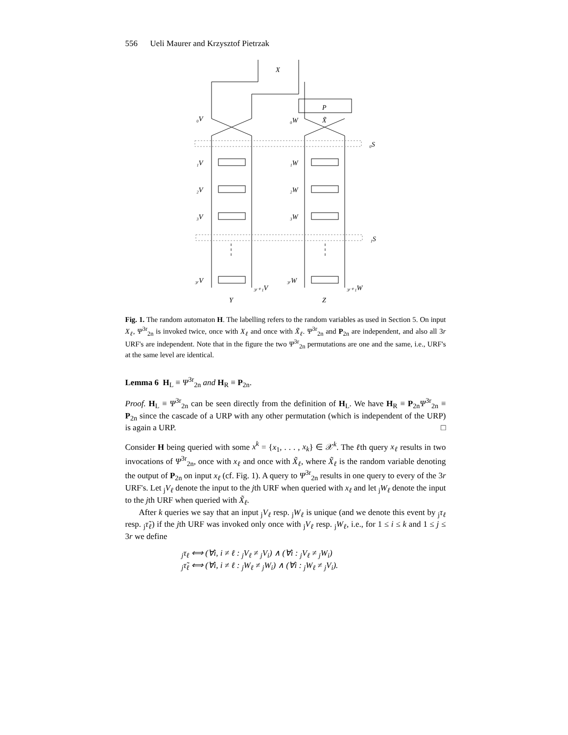556 Ueli Maurer and Krzysztof Pietrzak
X
P
₀V
₀W
X̃
₀S
₁V
₁W
₂V
₂W
₃V
₃W
₁S
₃ᵣV
₃ᵣW
₃ᵣ₊₁V
₃ᵣ₊₁W
Y
Z
Fig. 1. The random automaton H. The labelling refers to the random variables as used in Section 5. On input X<sub>ℓ</sub>, Ψ<sup>3r</sup><sub>2n</sub> is invoked twice, once with X<sub>ℓ</sub> and once with X̃<sub>ℓ</sub>. Ψ<sup>3r</sup><sub>2n</sub> and P<sub>2n</sub> are independent, and also all 3r URF's are independent. Note that in the figure the two Ψ<sup>3r</sup><sub>2n</sub> permutations are one and the same, i.e., URF's at the same level are identical.
Lemma 6 H<sub>L</sub> ≡ Ψ<sup>3r</sup><sub>2n</sub> and H<sub>R</sub> ≡ P<sub>2n</sub>.
Proof. H<sub>L</sub> ≡ Ψ<sup>3r</sup><sub>2n</sub> can be seen directly from the definition of H<sub>L</sub>. We have H<sub>R</sub> ≡ P<sub>2n</sub>Ψ<sup>3r</sup><sub>2n</sub> ≡ P<sub>2n</sub> since the cascade of a URP with any other permutation (which is independent of the URP) is again a URP. □
Consider H being queried with some x<sup>k</sup> = {x<sub>1</sub>, . . . , x<sub>k</sub>} ∈ 𝒳<sup>k</sup>. The ℓth query x<sub>ℓ</sub> results in two invocations of Ψ<sup>3r</sup><sub>2n</sub>, once with x<sub>ℓ</sub> and once with X̃<sub>ℓ</sub>, where X̃<sub>ℓ</sub> is the random variable denoting the output of P<sub>2n</sub> on input x<sub>ℓ</sub> (cf. Fig. 1). A query to Ψ<sup>3r</sup><sub>2n</sub> results in one query to every of the 3r URF's. Let <sub>j</sub>V<sub>ℓ</sub> denote the input to the jth URF when queried with x<sub>ℓ</sub> and let <sub>j</sub>W<sub>ℓ</sub> denote the input to the jth URF when queried with X̃<sub>ℓ</sub>.
After k queries we say that an input <sub>j</sub>V<sub>ℓ</sub> resp. <sub>j</sub>W<sub>ℓ</sub> is unique (and we denote this event by <sub>j</sub>τ<sub>ℓ</sub> resp. <sub>j</sub>τ̃<sub>ℓ</sub>) if the jth URF was invoked only once with <sub>j</sub>V<sub>ℓ</sub> resp. <sub>j</sub>W<sub>ℓ</sub>, i.e., for 1 ≤ i ≤ k and 1 ≤ j ≤ 3r we define
<sub>j</sub>τ<sub>ℓ</sub> ⟺ (∀i, i ≠ ℓ : <sub>j</sub>V<sub>ℓ</sub> ≠ <sub>j</sub>V<sub>i</sub>) ∧ (∀i : <sub>j</sub>V<sub>ℓ</sub> ≠ <sub>j</sub>W<sub>i</sub>)
<sub>j</sub>τ̃<sub>ℓ</sub> ⟺ (∀i, i ≠ ℓ : <sub>j</sub>W<sub>ℓ</sub> ≠ <sub>j</sub>W<sub>i</sub>) ∧ (∀i : <sub>j</sub>W<sub>ℓ</sub> ≠ <sub>j</sub>V<sub>i</sub>).